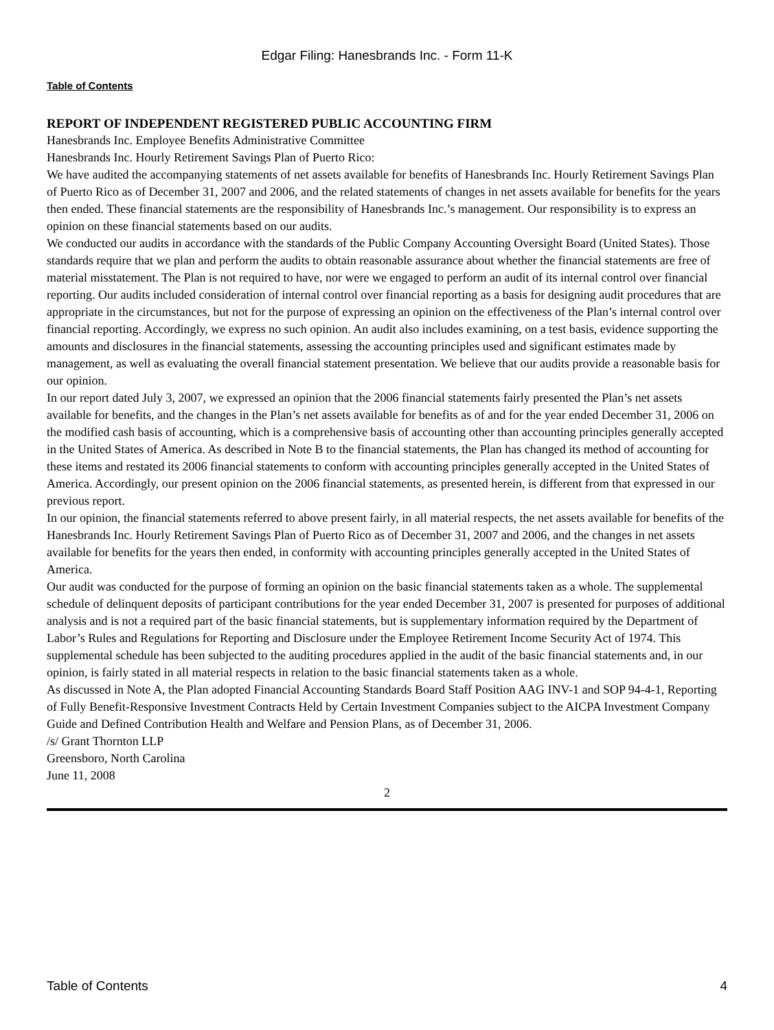Edgar Filing: Hanesbrands Inc. - Form 11-K
Table of Contents
REPORT OF INDEPENDENT REGISTERED PUBLIC ACCOUNTING FIRM
Hanesbrands Inc. Employee Benefits Administrative Committee
Hanesbrands Inc. Hourly Retirement Savings Plan of Puerto Rico:
We have audited the accompanying statements of net assets available for benefits of Hanesbrands Inc. Hourly Retirement Savings Plan of Puerto Rico as of December 31, 2007 and 2006, and the related statements of changes in net assets available for benefits for the years then ended. These financial statements are the responsibility of Hanesbrands Inc.’s management. Our responsibility is to express an opinion on these financial statements based on our audits.
We conducted our audits in accordance with the standards of the Public Company Accounting Oversight Board (United States). Those standards require that we plan and perform the audits to obtain reasonable assurance about whether the financial statements are free of material misstatement. The Plan is not required to have, nor were we engaged to perform an audit of its internal control over financial reporting. Our audits included consideration of internal control over financial reporting as a basis for designing audit procedures that are appropriate in the circumstances, but not for the purpose of expressing an opinion on the effectiveness of the Plan’s internal control over financial reporting. Accordingly, we express no such opinion. An audit also includes examining, on a test basis, evidence supporting the amounts and disclosures in the financial statements, assessing the accounting principles used and significant estimates made by management, as well as evaluating the overall financial statement presentation. We believe that our audits provide a reasonable basis for our opinion.
In our report dated July 3, 2007, we expressed an opinion that the 2006 financial statements fairly presented the Plan’s net assets available for benefits, and the changes in the Plan’s net assets available for benefits as of and for the year ended December 31, 2006 on the modified cash basis of accounting, which is a comprehensive basis of accounting other than accounting principles generally accepted in the United States of America. As described in Note B to the financial statements, the Plan has changed its method of accounting for these items and restated its 2006 financial statements to conform with accounting principles generally accepted in the United States of America. Accordingly, our present opinion on the 2006 financial statements, as presented herein, is different from that expressed in our previous report.
In our opinion, the financial statements referred to above present fairly, in all material respects, the net assets available for benefits of the Hanesbrands Inc. Hourly Retirement Savings Plan of Puerto Rico as of December 31, 2007 and 2006, and the changes in net assets available for benefits for the years then ended, in conformity with accounting principles generally accepted in the United States of America.
Our audit was conducted for the purpose of forming an opinion on the basic financial statements taken as a whole. The supplemental schedule of delinquent deposits of participant contributions for the year ended December 31, 2007 is presented for purposes of additional analysis and is not a required part of the basic financial statements, but is supplementary information required by the Department of Labor’s Rules and Regulations for Reporting and Disclosure under the Employee Retirement Income Security Act of 1974. This supplemental schedule has been subjected to the auditing procedures applied in the audit of the basic financial statements and, in our opinion, is fairly stated in all material respects in relation to the basic financial statements taken as a whole.
As discussed in Note A, the Plan adopted Financial Accounting Standards Board Staff Position AAG INV-1 and SOP 94-4-1, Reporting of Fully Benefit-Responsive Investment Contracts Held by Certain Investment Companies subject to the AICPA Investment Company Guide and Defined Contribution Health and Welfare and Pension Plans, as of December 31, 2006.
/s/ Grant Thornton LLP
Greensboro, North Carolina
June 11, 2008
2
Table of Contents 4